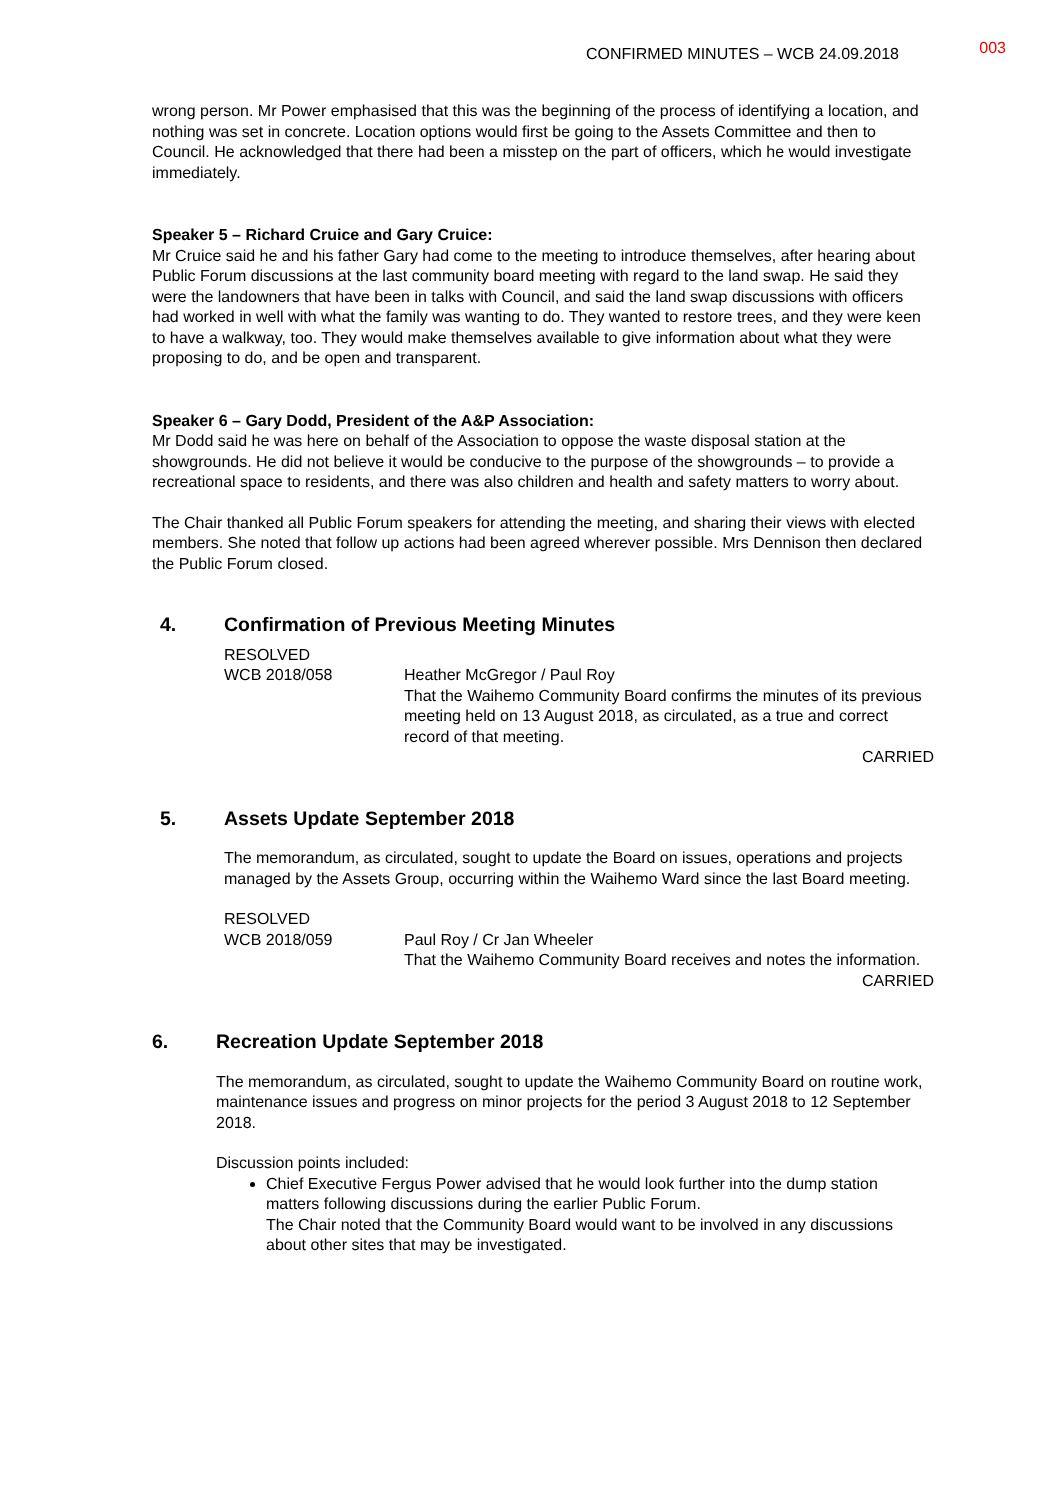CONFIRMED MINUTES – WCB 24.09.2018 003
wrong person. Mr Power emphasised that this was the beginning of the process of identifying a location, and nothing was set in concrete. Location options would first be going to the Assets Committee and then to Council. He acknowledged that there had been a misstep on the part of officers, which he would investigate immediately.
Speaker 5 – Richard Cruice and Gary Cruice:
Mr Cruice said he and his father Gary had come to the meeting to introduce themselves, after hearing about Public Forum discussions at the last community board meeting with regard to the land swap. He said they were the landowners that have been in talks with Council, and said the land swap discussions with officers had worked in well with what the family was wanting to do. They wanted to restore trees, and they were keen to have a walkway, too. They would make themselves available to give information about what they were proposing to do, and be open and transparent.
Speaker 6 – Gary Dodd, President of the A&P Association:
Mr Dodd said he was here on behalf of the Association to oppose the waste disposal station at the showgrounds. He did not believe it would be conducive to the purpose of the showgrounds – to provide a recreational space to residents, and there was also children and health and safety matters to worry about.
The Chair thanked all Public Forum speakers for attending the meeting, and sharing their views with elected members. She noted that follow up actions had been agreed wherever possible. Mrs Dennison then declared the Public Forum closed.
4. Confirmation of Previous Meeting Minutes
RESOLVED
WCB 2018/058 Heather McGregor / Paul Roy
That the Waihemo Community Board confirms the minutes of its previous meeting held on 13 August 2018, as circulated, as a true and correct record of that meeting.
CARRIED
5. Assets Update September 2018
The memorandum, as circulated, sought to update the Board on issues, operations and projects managed by the Assets Group, occurring within the Waihemo Ward since the last Board meeting.
RESOLVED
WCB 2018/059 Paul Roy / Cr Jan Wheeler
That the Waihemo Community Board receives and notes the information.
CARRIED
6. Recreation Update September 2018
The memorandum, as circulated, sought to update the Waihemo Community Board on routine work, maintenance issues and progress on minor projects for the period 3 August 2018 to 12 September 2018.
Discussion points included:
Chief Executive Fergus Power advised that he would look further into the dump station matters following discussions during the earlier Public Forum.
The Chair noted that the Community Board would want to be involved in any discussions about other sites that may be investigated.